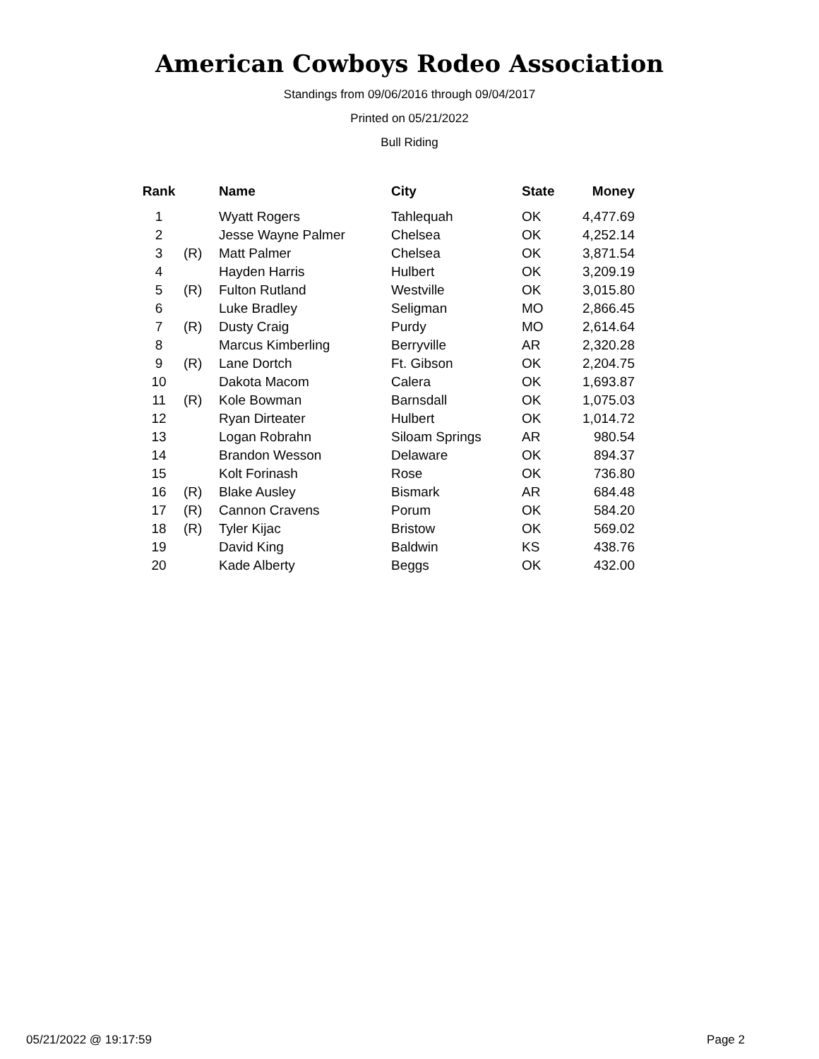American Cowboys Rodeo Association
Standings from 09/06/2016 through 09/04/2017
Printed on 05/21/2022
Bull Riding
| Rank | | Name | City | State | Money |
| --- | --- | --- | --- | --- | --- |
| 1 | | Wyatt Rogers | Tahlequah | OK | 4,477.69 |
| 2 | | Jesse Wayne Palmer | Chelsea | OK | 4,252.14 |
| 3 | (R) | Matt Palmer | Chelsea | OK | 3,871.54 |
| 4 | | Hayden Harris | Hulbert | OK | 3,209.19 |
| 5 | (R) | Fulton Rutland | Westville | OK | 3,015.80 |
| 6 | | Luke Bradley | Seligman | MO | 2,866.45 |
| 7 | (R) | Dusty Craig | Purdy | MO | 2,614.64 |
| 8 | | Marcus Kimberling | Berryville | AR | 2,320.28 |
| 9 | (R) | Lane Dortch | Ft. Gibson | OK | 2,204.75 |
| 10 | | Dakota Macom | Calera | OK | 1,693.87 |
| 11 | (R) | Kole Bowman | Barnsdall | OK | 1,075.03 |
| 12 | | Ryan Dirteater | Hulbert | OK | 1,014.72 |
| 13 | | Logan Robrahn | Siloam Springs | AR | 980.54 |
| 14 | | Brandon Wesson | Delaware | OK | 894.37 |
| 15 | | Kolt Forinash | Rose | OK | 736.80 |
| 16 | (R) | Blake Ausley | Bismark | AR | 684.48 |
| 17 | (R) | Cannon Cravens | Porum | OK | 584.20 |
| 18 | (R) | Tyler Kijac | Bristow | OK | 569.02 |
| 19 | | David King | Baldwin | KS | 438.76 |
| 20 | | Kade Alberty | Beggs | OK | 432.00 |
05/21/2022 @ 19:17:59 Page 2